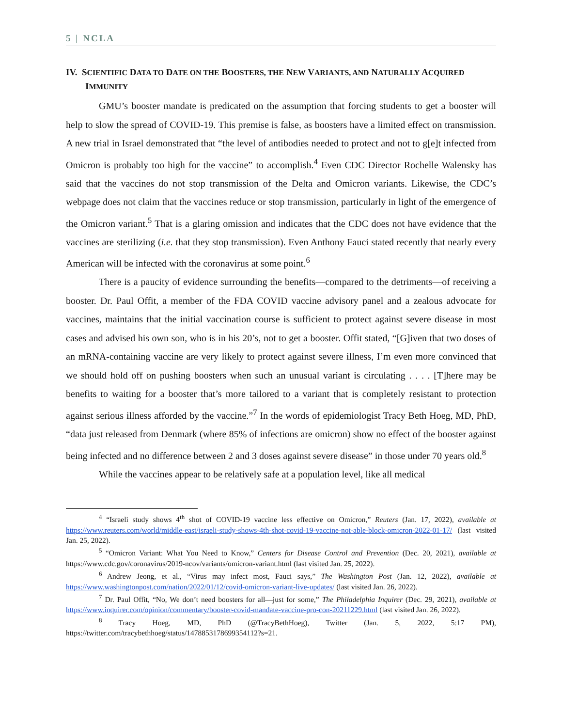5 | NCLA
IV. SCIENTIFIC DATA TO DATE ON THE BOOSTERS, THE NEW VARIANTS, AND NATURALLY ACQUIRED IMMUNITY
GMU’s booster mandate is predicated on the assumption that forcing students to get a booster will help to slow the spread of COVID-19. This premise is false, as boosters have a limited effect on transmission. A new trial in Israel demonstrated that “the level of antibodies needed to protect and not to g[e]t infected from Omicron is probably too high for the vaccine” to accomplish.<sup>4</sup> Even CDC Director Rochelle Walensky has said that the vaccines do not stop transmission of the Delta and Omicron variants. Likewise, the CDC’s webpage does not claim that the vaccines reduce or stop transmission, particularly in light of the emergence of the Omicron variant.<sup>5</sup> That is a glaring omission and indicates that the CDC does not have evidence that the vaccines are sterilizing (i.e. that they stop transmission). Even Anthony Fauci stated recently that nearly every American will be infected with the coronavirus at some point.<sup>6</sup>
There is a paucity of evidence surrounding the benefits—compared to the detriments—of receiving a booster. Dr. Paul Offit, a member of the FDA COVID vaccine advisory panel and a zealous advocate for vaccines, maintains that the initial vaccination course is sufficient to protect against severe disease in most cases and advised his own son, who is in his 20’s, not to get a booster. Offit stated, “[G]iven that two doses of an mRNA-containing vaccine are very likely to protect against severe illness, I’m even more convinced that we should hold off on pushing boosters when such an unusual variant is circulating . . . . [T]here may be benefits to waiting for a booster that’s more tailored to a variant that is completely resistant to protection against serious illness afforded by the vaccine.”<sup>7</sup> In the words of epidemiologist Tracy Beth Hoeg, MD, PhD, “data just released from Denmark (where 85% of infections are omicron) show no effect of the booster against being infected and no difference between 2 and 3 doses against severe disease” in those under 70 years old.<sup>8</sup>
While the vaccines appear to be relatively safe at a population level, like all medical
<sup>4</sup> “Israeli study shows 4<sup>th</sup> shot of COVID-19 vaccine less effective on Omicron,” Reuters (Jan. 17, 2022), available at https://www.reuters.com/world/middle-east/israeli-study-shows-4th-shot-covid-19-vaccine-not-able-block-omicron-2022-01-17/ (last visited Jan. 25, 2022).
<sup>5</sup> “Omicron Variant: What You Need to Know,” Centers for Disease Control and Prevention (Dec. 20, 2021), available at https://www.cdc.gov/coronavirus/2019-ncov/variants/omicron-variant.html (last visited Jan. 25, 2022).
<sup>6</sup> Andrew Jeong, et al., “Virus may infect most, Fauci says,” The Washington Post (Jan. 12, 2022), available at https://www.washingtonpost.com/nation/2022/01/12/covid-omicron-variant-live-updates/ (last visited Jan. 26, 2022).
<sup>7</sup> Dr. Paul Offit, “No, We don’t need boosters for all—just for some,” The Philadelphia Inquirer (Dec. 29, 2021), available at https://www.inquirer.com/opinion/commentary/booster-covid-mandate-vaccine-pro-con-20211229.html (last visited Jan. 26, 2022).
<sup>8</sup> Tracy Hoeg, MD, PhD (@TracyBethHoeg), Twitter (Jan. 5, 2022, 5:17 PM), https://twitter.com/tracybethhoeg/status/1478853178699354112?s=21.